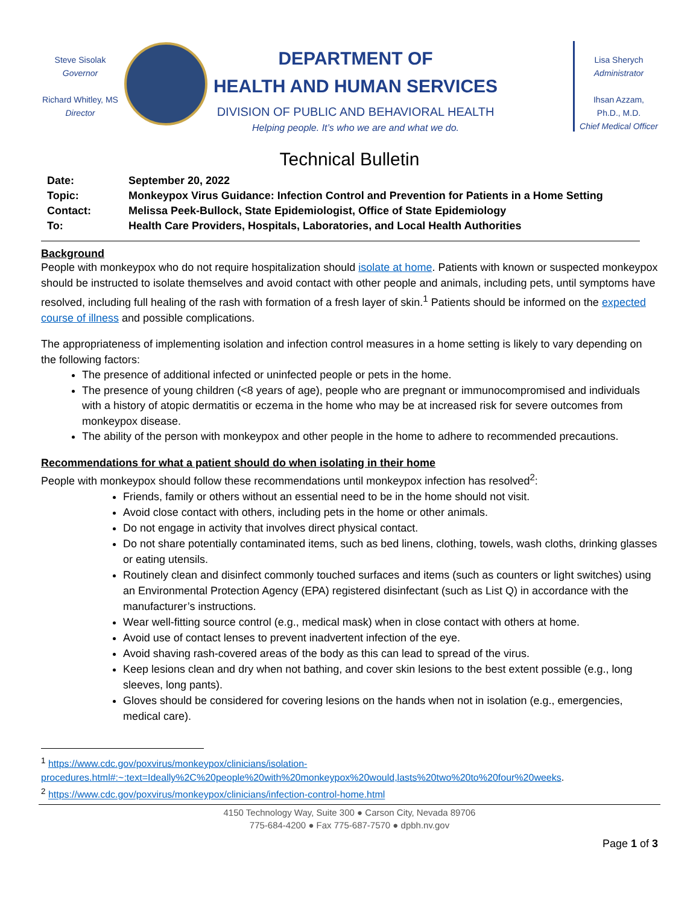Steve Sisolak
Governor
Richard Whitley, MS
Director
DEPARTMENT OF
HEALTH AND HUMAN SERVICES
DIVISION OF PUBLIC AND BEHAVIORAL HEALTH
Helping people. It’s who we are and what we do.
Lisa Sherych
Administrator
Ihsan Azzam,
Ph.D., M.D.
Chief Medical Officer
Technical Bulletin
Date: September 20, 2022
Topic: Monkeypox Virus Guidance: Infection Control and Prevention for Patients in a Home Setting
Contact: Melissa Peek-Bullock, State Epidemiologist, Office of State Epidemiology
To: Health Care Providers, Hospitals, Laboratories, and Local Health Authorities
Background
People with monkeypox who do not require hospitalization should isolate at home. Patients with known or suspected monkeypox should be instructed to isolate themselves and avoid contact with other people and animals, including pets, until symptoms have resolved, including full healing of the rash with formation of a fresh layer of skin.<sup>1</sup> Patients should be informed on the expected course of illness and possible complications.
The appropriateness of implementing isolation and infection control measures in a home setting is likely to vary depending on the following factors:
The presence of additional infected or uninfected people or pets in the home.
The presence of young children (<8 years of age), people who are pregnant or immunocompromised and individuals with a history of atopic dermatitis or eczema in the home who may be at increased risk for severe outcomes from monkeypox disease.
The ability of the person with monkeypox and other people in the home to adhere to recommended precautions.
Recommendations for what a patient should do when isolating in their home
People with monkeypox should follow these recommendations until monkeypox infection has resolved<sup>2</sup>:
Friends, family or others without an essential need to be in the home should not visit.
Avoid close contact with others, including pets in the home or other animals.
Do not engage in activity that involves direct physical contact.
Do not share potentially contaminated items, such as bed linens, clothing, towels, wash cloths, drinking glasses or eating utensils.
Routinely clean and disinfect commonly touched surfaces and items (such as counters or light switches) using an Environmental Protection Agency (EPA) registered disinfectant (such as List Q) in accordance with the manufacturer’s instructions.
Wear well-fitting source control (e.g., medical mask) when in close contact with others at home.
Avoid use of contact lenses to prevent inadvertent infection of the eye.
Avoid shaving rash-covered areas of the body as this can lead to spread of the virus.
Keep lesions clean and dry when not bathing, and cover skin lesions to the best extent possible (e.g., long sleeves, long pants).
Gloves should be considered for covering lesions on the hands when not in isolation (e.g., emergencies, medical care).
<sup>1</sup> https://www.cdc.gov/poxvirus/monkeypox/clinicians/isolation-procedures.html#:~:text=Ideally%2C%20people%20with%20monkeypox%20would,lasts%20two%20to%20four%20weeks.
<sup>2</sup> https://www.cdc.gov/poxvirus/monkeypox/clinicians/infection-control-home.html
4150 Technology Way, Suite 300 ● Carson City, Nevada 89706
775-684-4200 ● Fax 775-687-7570 ● dpbh.nv.gov
Page 1 of 3